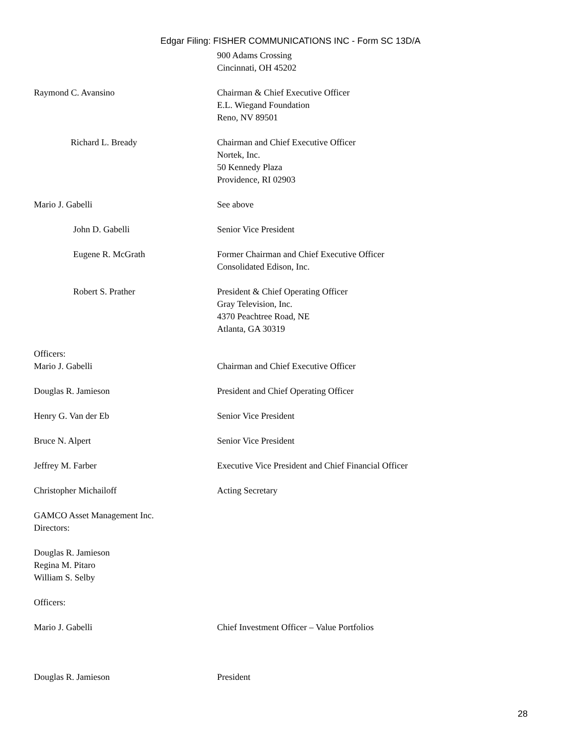Edgar Filing: FISHER COMMUNICATIONS INC - Form SC 13D/A
| | 900 Adams Crossing Cincinnati, OH 45202 |
| Raymond C. Avansino | Chairman & Chief Executive Officer E.L. Wiegand Foundation Reno, NV 89501 |
| Richard L. Bready | Chairman and Chief Executive Officer Nortek, Inc. 50 Kennedy Plaza Providence, RI 02903 |
| Mario J. Gabelli | See above |
| John D. Gabelli | Senior Vice President |
| Eugene R. McGrath | Former Chairman and Chief Executive Officer Consolidated Edison, Inc. |
| Robert S. Prather | President & Chief Operating Officer Gray Television, Inc. 4370 Peachtree Road, NE Atlanta, GA 30319 |
| Officers: Mario J. Gabelli | Chairman and Chief Executive Officer |
| Douglas R. Jamieson | President and Chief Operating Officer |
| Henry G. Van der Eb | Senior Vice President |
| Bruce N. Alpert | Senior Vice President |
| Jeffrey M. Farber | Executive Vice President and Chief Financial Officer |
| Christopher Michailoff | Acting Secretary |
| GAMCO Asset Management Inc. Directors: | |
| Douglas R. Jamieson Regina M. Pitaro William S. Selby | |
| Officers: | |
| Mario J. Gabelli | Chief Investment Officer – Value Portfolios |
| Douglas R. Jamieson | President |
28